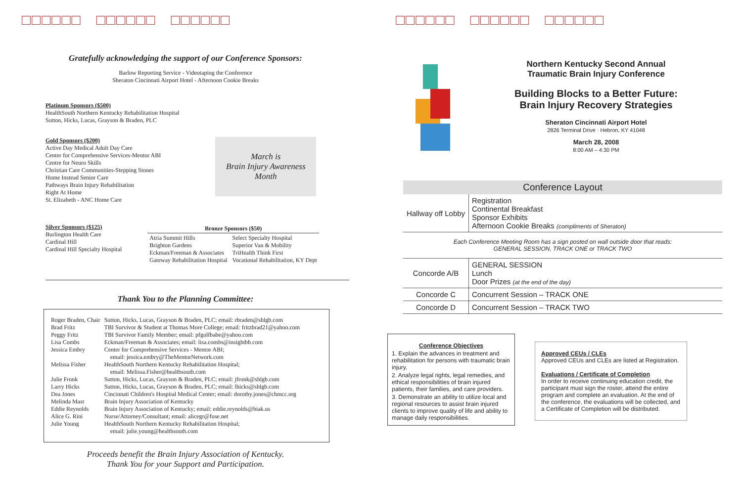□□□□□□ □□□□□□ □□□□□□
Gratefully acknowledging the support of our Conference Sponsors:
Barlow Reporting Service - Videotaping the Conference
Sheraton Cincinnati Airport Hotel - Afternoon Cookie Breaks
Platinum Sponsors ($500)
HealthSouth Northern Kentucky Rehabilitation Hospital
Sutton, Hicks, Lucas, Grayson & Braden, PLC
Gold Sponsors ($200)
Active Day Medical Adult Day Care
Center for Comprehensive Services-Mentor ABI
Centre for Neuro Skills
Christian Care Communities-Stepping Stones
Home Instead Senior Care
Pathways Brain Injury Rehabilitation
Right At Home
St. Elizabeth - ANC Home Care
March is
Brain Injury Awareness
Month
Silver Sponsors ($125)
Burlington Health Care
Cardinal Hill
Cardinal Hill Specialty Hospital
| Bronze Sponsors ($50) | |
| --- | --- |
| Atria Summit Hills Brighton Gardens Eckman/Freeman & Associates Gateway Rehabilitation Hospital | Select Specialty Hospital Superior Van & Mobility TriHealth Think First Vocational Rehabilitation, KY Dept |
Thank You to the Planning Committee:
| Roger Braden, Chair | Sutton, Hicks, Lucas, Grayson & Braden, PLC; email: rbraden@shlgb.com |
| Brad Fritz | TBI Survivor & Student at Thomas More College; email: fritzbrad21@yahoo.com |
| Peggy Fritz | TBI Survivor Family Member; email: pfgolfbabe@yahoo.com |
| Lisa Combs | Eckman/Freeman & Associates; email: lisa.combs@insightbb.com |
| Jessica Embry | Center for Comprehensive Services - Mentor ABI; email: jessica.embry@TheMentorNetwork.com |
| Melissa Fisher | HealthSouth Northern Kentucky Rehabilitation Hospital; email: Melissa.Fisher@healthsouth.com |
| Julie Fronk | Sutton, Hicks, Lucas, Grayson & Braden, PLC; email: jfronk@shlgb.com |
| Larry Hicks | Sutton, Hicks, Lucas, Grayson & Braden, PLC; email: lhicks@shlgb.com |
| Dea Jones | Cincinnati Children's Hospital Medical Center; email: dorothy.jones@chmcc.org |
| Melinda Mast | Brain Injury Association of Kentucky |
| Eddie Reynolds | Brain Injury Association of Kentucky; email: eddie.reynolds@biak.us |
| Alice G. Rini | Nurse/Attorney/Consultant; email: alicegr@fuse.net |
| Julie Young | HealthSouth Northern Kentucky Rehabilitation Hospital; email: julie.young@healthsouth.com |
Proceeds benefit the Brain Injury Association of Kentucky.
Thank You for your Support and Participation.
□□□□□□ □□□□□□ □□□□□□
Northern Kentucky Second Annual
Traumatic Brain Injury Conference
Building Blocks to a Better Future:
Brain Injury Recovery Strategies
Sheraton Cincinnati Airport Hotel
2826 Terminal Drive · Hebron, KY 41048
March 28, 2008
8:00 AM – 4:30 PM
Conference Layout
| Hallway off Lobby | Registration Continental Breakfast Sponsor Exhibits Afternoon Cookie Breaks (compliments of Sheraton) |
Each Conference Meeting Room has a sign posted on wall outside door that reads:
GENERAL SESSION, TRACK ONE or TRACK TWO
| Concorde A/B | GENERAL SESSION Lunch Door Prizes (at the end of the day) |
| Concorde C | Concurrent Session – TRACK ONE |
| Concorde D | Concurrent Session – TRACK TWO |
Conference Objectives
1. Explain the advances in treatment and rehabilitation for persons with traumatic brain injury.
2. Analyze legal rights, legal remedies, and ethical responsibilities of brain injured patients, their families, and care providers.
3. Demonstrate an ability to utilize local and regional resources to assist brain injured clients to improve quality of life and ability to manage daily responsibilities.
Approved CEUs / CLEs
Approved CEUs and CLEs are listed at Registration.
Evaluations / Certificate of Completion
In order to receive continuing education credit, the participant must sign the roster, attend the entire program and complete an evaluation. At the end of the conference, the evaluations will be collected, and a Certificate of Completion will be distributed.